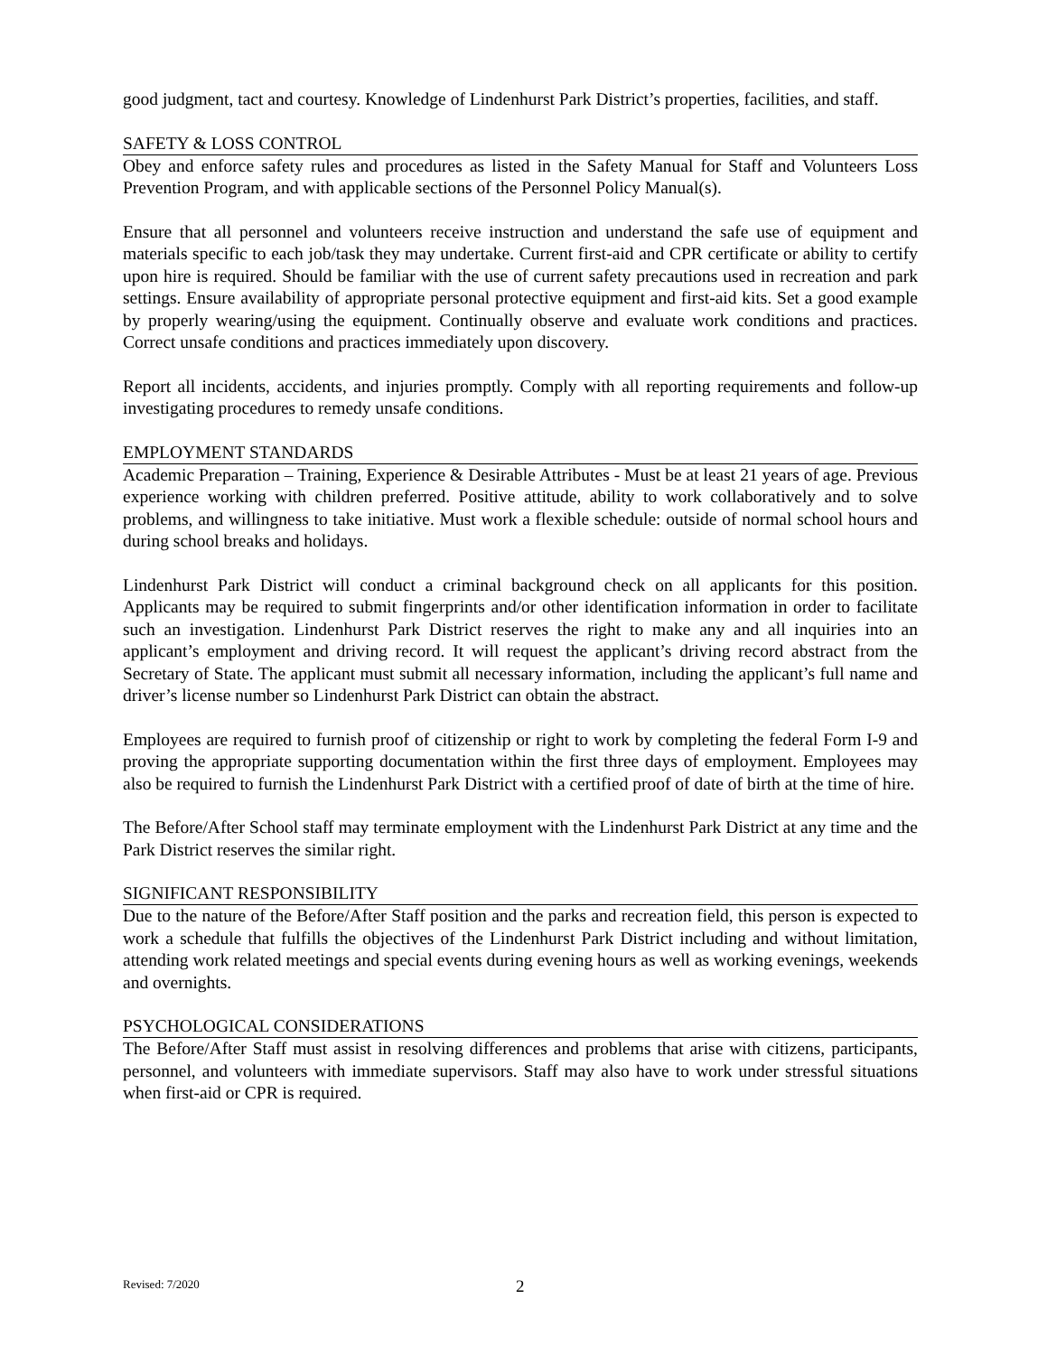good judgment, tact and courtesy. Knowledge of Lindenhurst Park District’s properties, facilities, and staff.
SAFETY & LOSS CONTROL
Obey and enforce safety rules and procedures as listed in the Safety Manual for Staff and Volunteers Loss Prevention Program, and with applicable sections of the Personnel Policy Manual(s).
Ensure that all personnel and volunteers receive instruction and understand the safe use of equipment and materials specific to each job/task they may undertake. Current first-aid and CPR certificate or ability to certify upon hire is required. Should be familiar with the use of current safety precautions used in recreation and park settings. Ensure availability of appropriate personal protective equipment and first-aid kits. Set a good example by properly wearing/using the equipment. Continually observe and evaluate work conditions and practices. Correct unsafe conditions and practices immediately upon discovery.
Report all incidents, accidents, and injuries promptly. Comply with all reporting requirements and follow-up investigating procedures to remedy unsafe conditions.
EMPLOYMENT STANDARDS
Academic Preparation – Training, Experience & Desirable Attributes - Must be at least 21 years of age. Previous experience working with children preferred. Positive attitude, ability to work collaboratively and to solve problems, and willingness to take initiative. Must work a flexible schedule: outside of normal school hours and during school breaks and holidays.
Lindenhurst Park District will conduct a criminal background check on all applicants for this position. Applicants may be required to submit fingerprints and/or other identification information in order to facilitate such an investigation. Lindenhurst Park District reserves the right to make any and all inquiries into an applicant’s employment and driving record. It will request the applicant’s driving record abstract from the Secretary of State. The applicant must submit all necessary information, including the applicant’s full name and driver’s license number so Lindenhurst Park District can obtain the abstract.
Employees are required to furnish proof of citizenship or right to work by completing the federal Form I-9 and proving the appropriate supporting documentation within the first three days of employment. Employees may also be required to furnish the Lindenhurst Park District with a certified proof of date of birth at the time of hire.
The Before/After School staff may terminate employment with the Lindenhurst Park District at any time and the Park District reserves the similar right.
SIGNIFICANT RESPONSIBILITY
Due to the nature of the Before/After Staff position and the parks and recreation field, this person is expected to work a schedule that fulfills the objectives of the Lindenhurst Park District including and without limitation, attending work related meetings and special events during evening hours as well as working evenings, weekends and overnights.
PSYCHOLOGICAL CONSIDERATIONS
The Before/After Staff must assist in resolving differences and problems that arise with citizens, participants, personnel, and volunteers with immediate supervisors. Staff may also have to work under stressful situations when first-aid or CPR is required.
Revised: 7/2020 2